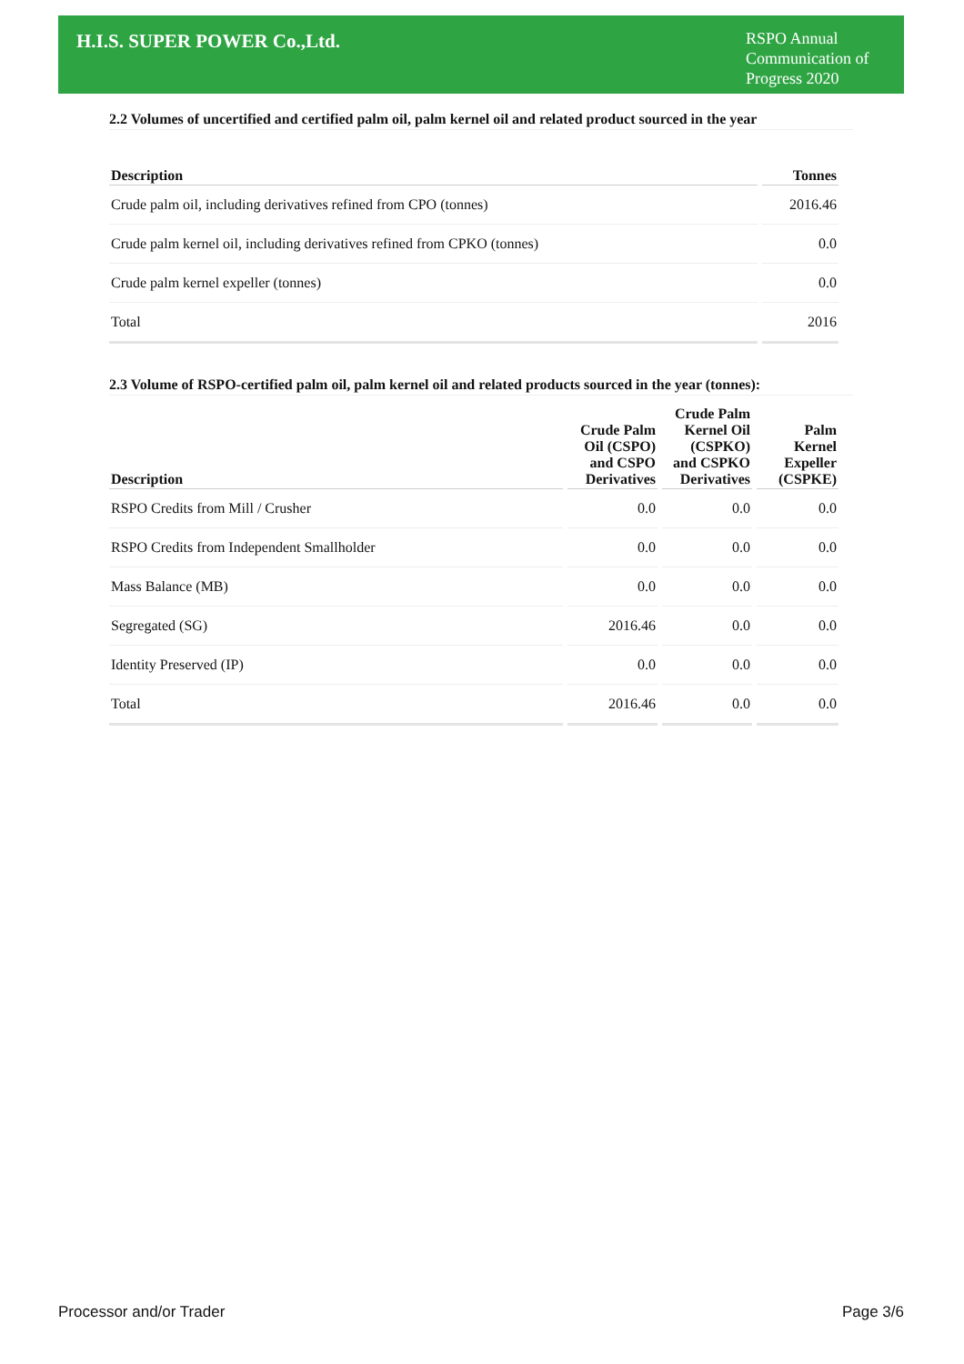H.I.S. SUPER POWER Co.,Ltd.
RSPO Annual Communication of Progress 2020
2.2 Volumes of uncertified and certified palm oil, palm kernel oil and related product sourced in the year
| Description | Tonnes |
| --- | --- |
| Crude palm oil, including derivatives refined from CPO (tonnes) | 2016.46 |
| Crude palm kernel oil, including derivatives refined from CPKO (tonnes) | 0.0 |
| Crude palm kernel expeller (tonnes) | 0.0 |
| Total | 2016 |
2.3 Volume of RSPO-certified palm oil, palm kernel oil and related products sourced in the year (tonnes):
| Description | Crude Palm Oil (CSPO) and CSPO Derivatives | Crude Palm Kernel Oil (CSPKO) and CSPKO Derivatives | Palm Kernel Expeller (CSPKE) |
| --- | --- | --- | --- |
| RSPO Credits from Mill / Crusher | 0.0 | 0.0 | 0.0 |
| RSPO Credits from Independent Smallholder | 0.0 | 0.0 | 0.0 |
| Mass Balance (MB) | 0.0 | 0.0 | 0.0 |
| Segregated (SG) | 2016.46 | 0.0 | 0.0 |
| Identity Preserved (IP) | 0.0 | 0.0 | 0.0 |
| Total | 2016.46 | 0.0 | 0.0 |
Processor and/or Trader Page 3/6